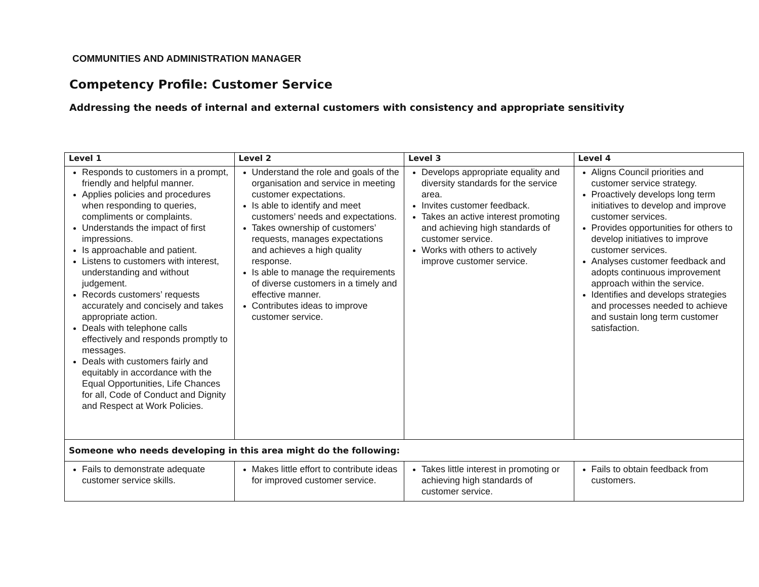COMMUNITIES AND ADMINISTRATION MANAGER
Competency Profile: Customer Service
Addressing the needs of internal and external customers with consistency and appropriate sensitivity
| Level 1 | Level 2 | Level 3 | Level 4 |
| --- | --- | --- | --- |
| Responds to customers in a prompt, friendly and helpful manner. Applies policies and procedures when responding to queries, compliments or complaints. Understands the impact of first impressions. Is approachable and patient. Listens to customers with interest, understanding and without judgement. Records customers’ requests accurately and concisely and takes appropriate action. Deals with telephone calls effectively and responds promptly to messages. Deals with customers fairly and equitably in accordance with the Equal Opportunities, Life Chances for all, Code of Conduct and Dignity and Respect at Work Policies. | Understand the role and goals of the organisation and service in meeting customer expectations. Is able to identify and meet customers’ needs and expectations. Takes ownership of customers’ requests, manages expectations and achieves a high quality response. Is able to manage the requirements of diverse customers in a timely and effective manner. Contributes ideas to improve customer service. | Develops appropriate equality and diversity standards for the service area. Invites customer feedback. Takes an active interest promoting and achieving high standards of customer service. Works with others to actively improve customer service. | Aligns Council priorities and customer service strategy. Proactively develops long term initiatives to develop and improve customer services. Provides opportunities for others to develop initiatives to improve customer services. Analyses customer feedback and adopts continuous improvement approach within the service. Identifies and develops strategies and processes needed to achieve and sustain long term customer satisfaction. |
| Someone who needs developing in this area might do the following: | | | |
| Fails to demonstrate adequate customer service skills. | Makes little effort to contribute ideas for improved customer service. | Takes little interest in promoting or achieving high standards of customer service. | Fails to obtain feedback from customers. |